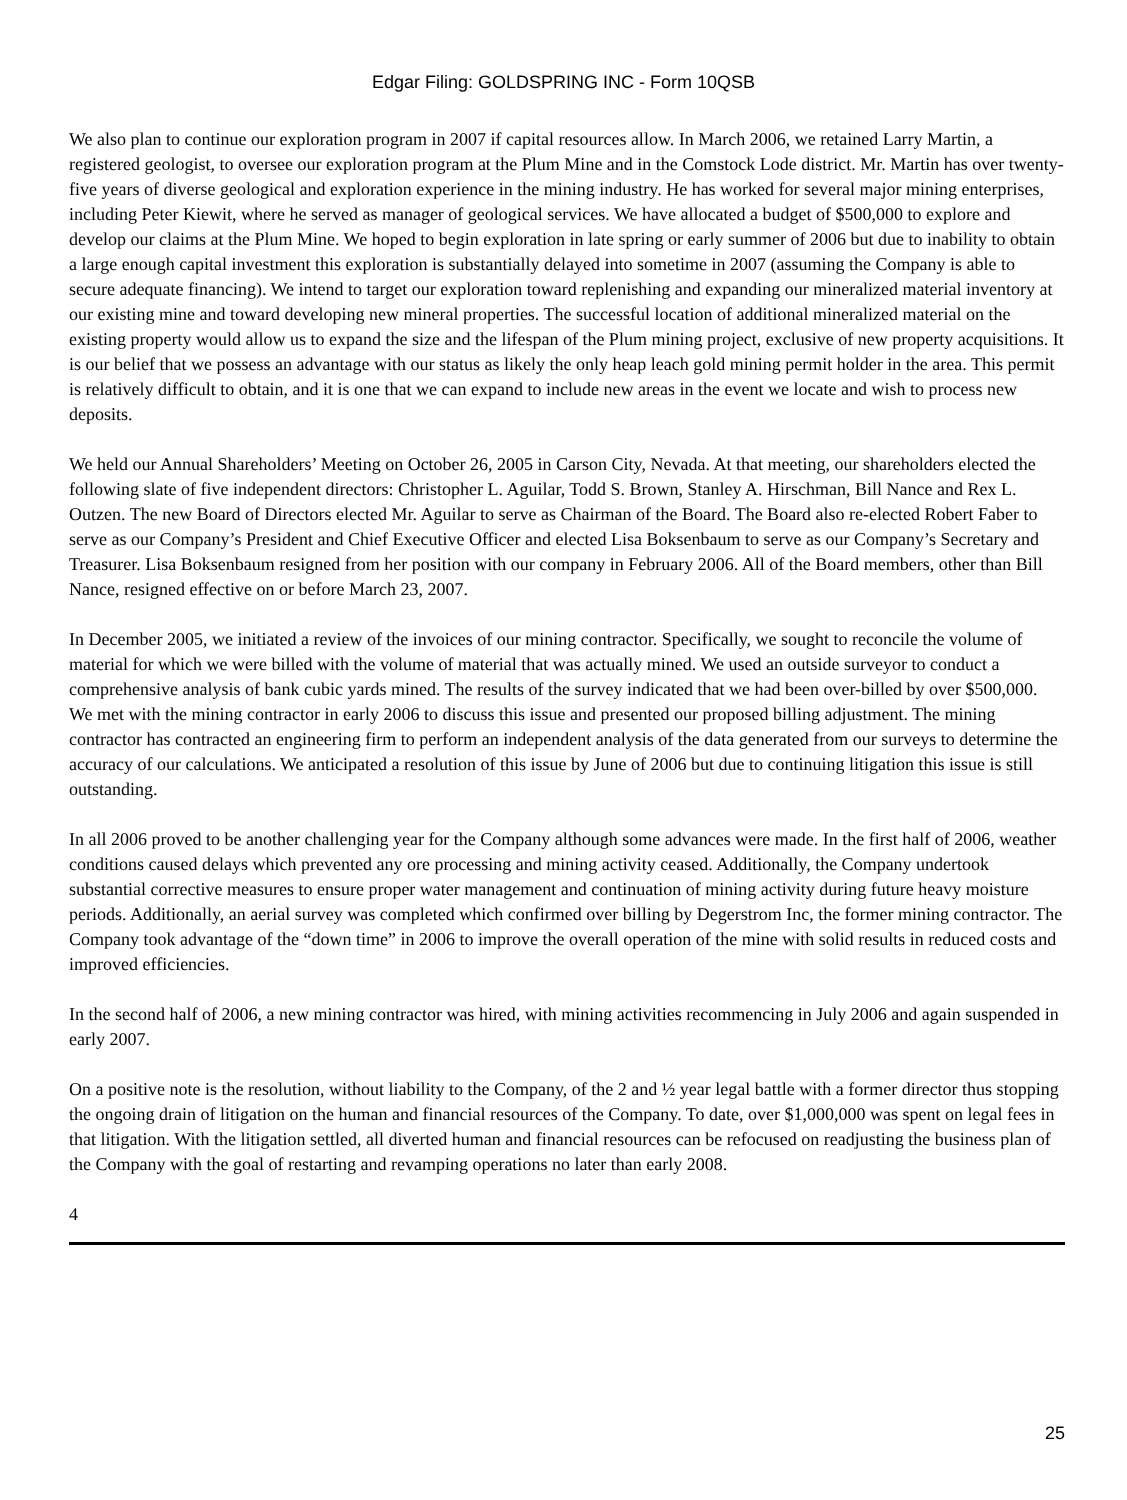Edgar Filing: GOLDSPRING INC - Form 10QSB
We also plan to continue our exploration program in 2007 if capital resources allow. In March 2006, we retained Larry Martin, a registered geologist, to oversee our exploration program at the Plum Mine and in the Comstock Lode district. Mr. Martin has over twenty-five years of diverse geological and exploration experience in the mining industry. He has worked for several major mining enterprises, including Peter Kiewit, where he served as manager of geological services. We have allocated a budget of $500,000 to explore and develop our claims at the Plum Mine. We hoped to begin exploration in late spring or early summer of 2006 but due to inability to obtain a large enough capital investment this exploration is substantially delayed into sometime in 2007 (assuming the Company is able to secure adequate financing). We intend to target our exploration toward replenishing and expanding our mineralized material inventory at our existing mine and toward developing new mineral properties. The successful location of additional mineralized material on the existing property would allow us to expand the size and the lifespan of the Plum mining project, exclusive of new property acquisitions. It is our belief that we possess an advantage with our status as likely the only heap leach gold mining permit holder in the area. This permit is relatively difficult to obtain, and it is one that we can expand to include new areas in the event we locate and wish to process new deposits.
We held our Annual Shareholders’ Meeting on October 26, 2005 in Carson City, Nevada. At that meeting, our shareholders elected the following slate of five independent directors: Christopher L. Aguilar, Todd S. Brown, Stanley A. Hirschman, Bill Nance and Rex L. Outzen. The new Board of Directors elected Mr. Aguilar to serve as Chairman of the Board. The Board also re-elected Robert Faber to serve as our Company’s President and Chief Executive Officer and elected Lisa Boksenbaum to serve as our Company’s Secretary and Treasurer. Lisa Boksenbaum resigned from her position with our company in February 2006. All of the Board members, other than Bill Nance, resigned effective on or before March 23, 2007.
In December 2005, we initiated a review of the invoices of our mining contractor. Specifically, we sought to reconcile the volume of material for which we were billed with the volume of material that was actually mined. We used an outside surveyor to conduct a comprehensive analysis of bank cubic yards mined. The results of the survey indicated that we had been over-billed by over $500,000. We met with the mining contractor in early 2006 to discuss this issue and presented our proposed billing adjustment. The mining contractor has contracted an engineering firm to perform an independent analysis of the data generated from our surveys to determine the accuracy of our calculations. We anticipated a resolution of this issue by June of 2006 but due to continuing litigation this issue is still outstanding.
In all 2006 proved to be another challenging year for the Company although some advances were made. In the first half of 2006, weather conditions caused delays which prevented any ore processing and mining activity ceased. Additionally, the Company undertook substantial corrective measures to ensure proper water management and continuation of mining activity during future heavy moisture periods. Additionally, an aerial survey was completed which confirmed over billing by Degerstrom Inc, the former mining contractor. The Company took advantage of the “down time” in 2006 to improve the overall operation of the mine with solid results in reduced costs and improved efficiencies.
In the second half of 2006, a new mining contractor was hired, with mining activities recommencing in July 2006 and again suspended in early 2007.
On a positive note is the resolution, without liability to the Company, of the 2 and ½ year legal battle with a former director thus stopping the ongoing drain of litigation on the human and financial resources of the Company. To date, over $1,000,000 was spent on legal fees in that litigation. With the litigation settled, all diverted human and financial resources can be refocused on readjusting the business plan of the Company with the goal of restarting and revamping operations no later than early 2008.
4
25